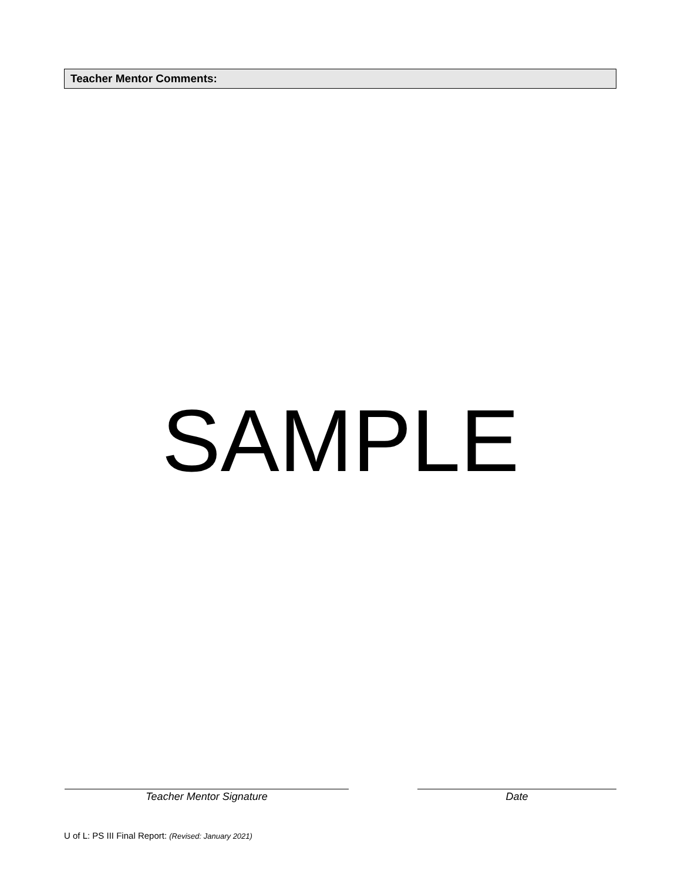Teacher Mentor Comments:
SAMPLE
Teacher Mentor Signature Date
U of L: PS III Final Report: (Revised: January 2021)